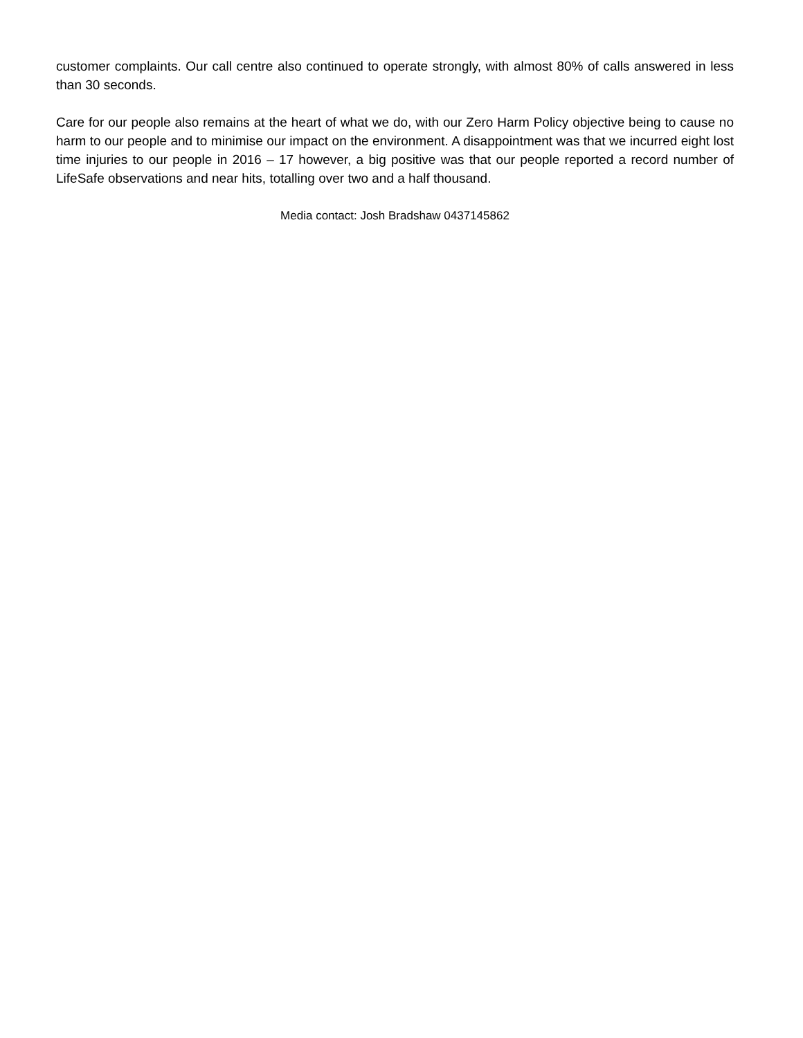customer complaints. Our call centre also continued to operate strongly, with almost 80% of calls answered in less than 30 seconds.
Care for our people also remains at the heart of what we do, with our Zero Harm Policy objective being to cause no harm to our people and to minimise our impact on the environment. A disappointment was that we incurred eight lost time injuries to our people in 2016 – 17 however, a big positive was that our people reported a record number of LifeSafe observations and near hits, totalling over two and a half thousand.
Media contact: Josh Bradshaw 0437145862